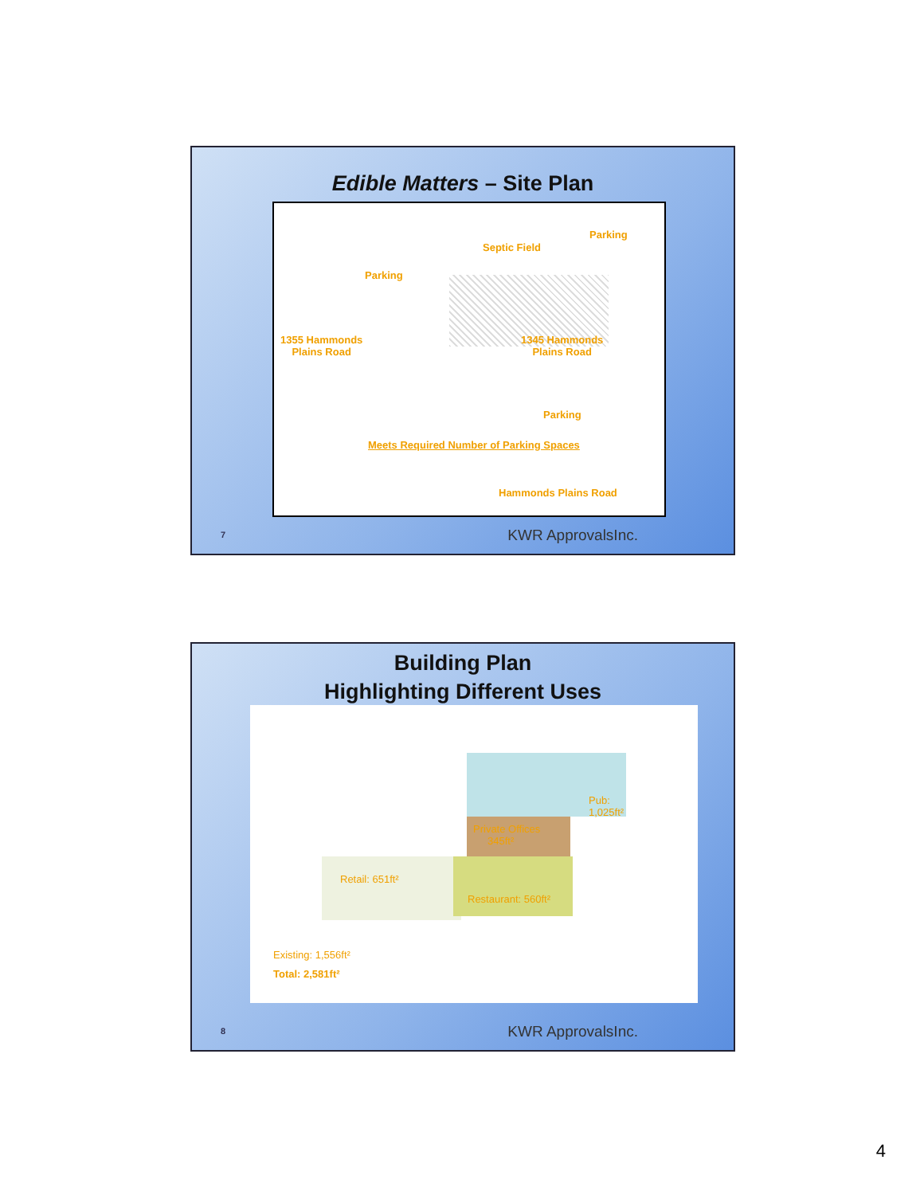Edible Matters – Site Plan
Parking
Septic Field
Parking
1355 Hammonds
Plains Road
1345 Hammonds
Plains Road
Parking
Meets Required Number of Parking Spaces
Hammonds Plains Road
7 KWR ApprovalsInc.
Building Plan
Highlighting Different Uses
Pub:
1,025ft²
Private Offices
345ft²
Retail: 651ft²
Restaurant: 560ft²
Existing: 1,556ft²
Total: 2,581ft²
8 KWR ApprovalsInc.
4